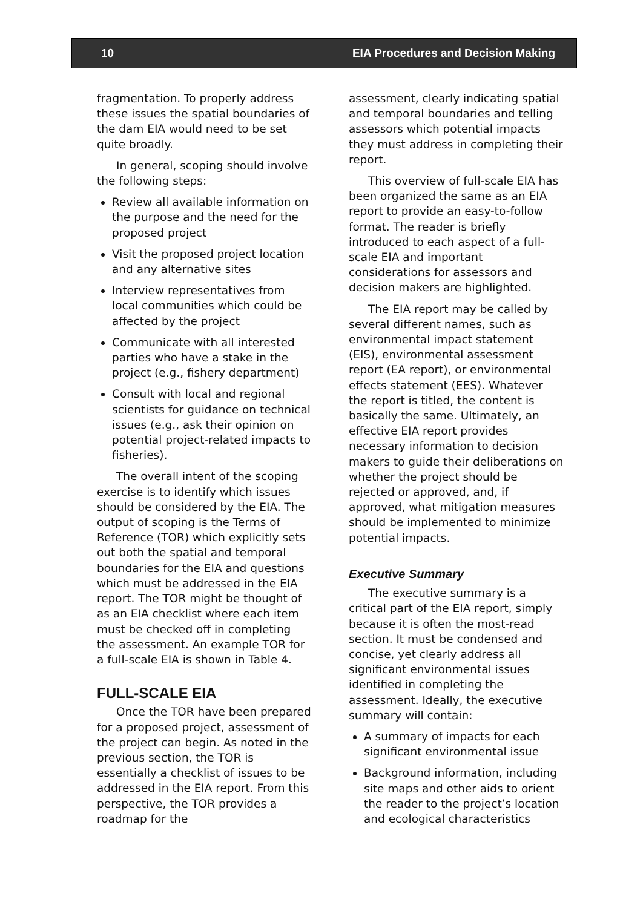10 EIA Procedures and Decision Making
fragmentation. To properly address these issues the spatial boundaries of the dam EIA would need to be set quite broadly.
In general, scoping should involve the following steps:
Review all available information on the purpose and the need for the proposed project
Visit the proposed project location and any alternative sites
Interview representatives from local communities which could be affected by the project
Communicate with all interested parties who have a stake in the project (e.g., fishery department)
Consult with local and regional scientists for guidance on technical issues (e.g., ask their opinion on potential project-related impacts to fisheries).
The overall intent of the scoping exercise is to identify which issues should be considered by the EIA. The output of scoping is the Terms of Reference (TOR) which explicitly sets out both the spatial and temporal boundaries for the EIA and questions which must be addressed in the EIA report. The TOR might be thought of as an EIA checklist where each item must be checked off in completing the assessment. An example TOR for a full-scale EIA is shown in Table 4.
FULL-SCALE EIA
Once the TOR have been prepared for a proposed project, assessment of the project can begin. As noted in the previous section, the TOR is essentially a checklist of issues to be addressed in the EIA report. From this perspective, the TOR provides a roadmap for the
assessment, clearly indicating spatial and temporal boundaries and telling assessors which potential impacts they must address in completing their report.
This overview of full-scale EIA has been organized the same as an EIA report to provide an easy-to-follow format. The reader is briefly introduced to each aspect of a full-scale EIA and important considerations for assessors and decision makers are highlighted.
The EIA report may be called by several different names, such as environmental impact statement (EIS), environmental assessment report (EA report), or environmental effects statement (EES). Whatever the report is titled, the content is basically the same. Ultimately, an effective EIA report provides necessary information to decision makers to guide their deliberations on whether the project should be rejected or approved, and, if approved, what mitigation measures should be implemented to minimize potential impacts.
Executive Summary
The executive summary is a critical part of the EIA report, simply because it is often the most-read section. It must be condensed and concise, yet clearly address all significant environmental issues identified in completing the assessment. Ideally, the executive summary will contain:
A summary of impacts for each significant environmental issue
Background information, including site maps and other aids to orient the reader to the project’s location and ecological characteristics